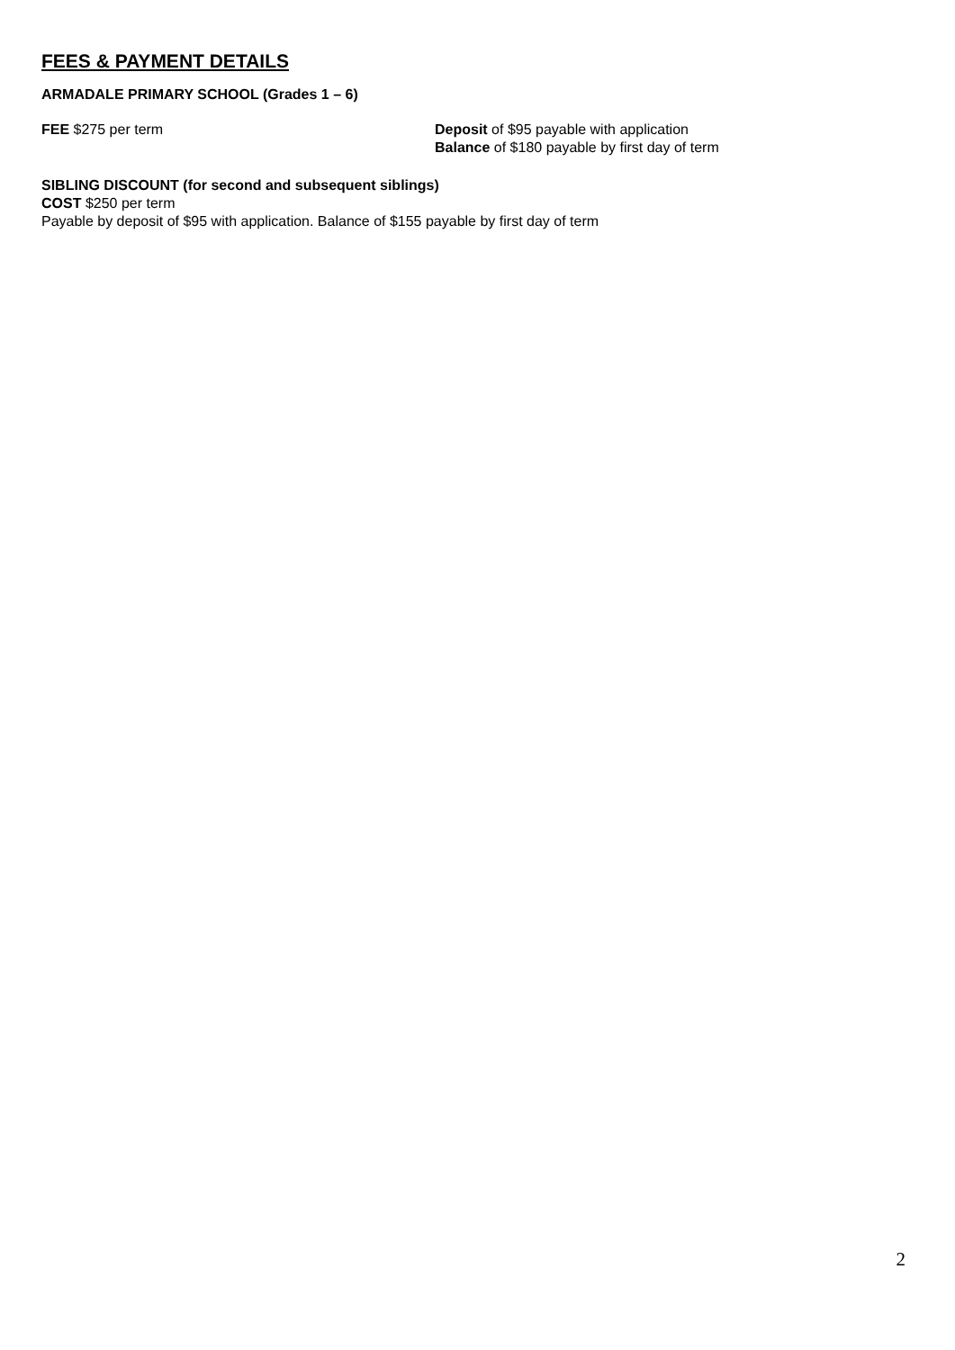FEES & PAYMENT DETAILS
ARMADALE PRIMARY SCHOOL (Grades 1 – 6)
FEE $275 per term Deposit of $95 payable with application
Balance of $180 payable by first day of term
SIBLING DISCOUNT (for second and subsequent siblings)
COST $250 per term
Payable by deposit of $95 with application. Balance of $155 payable by first day of term
2